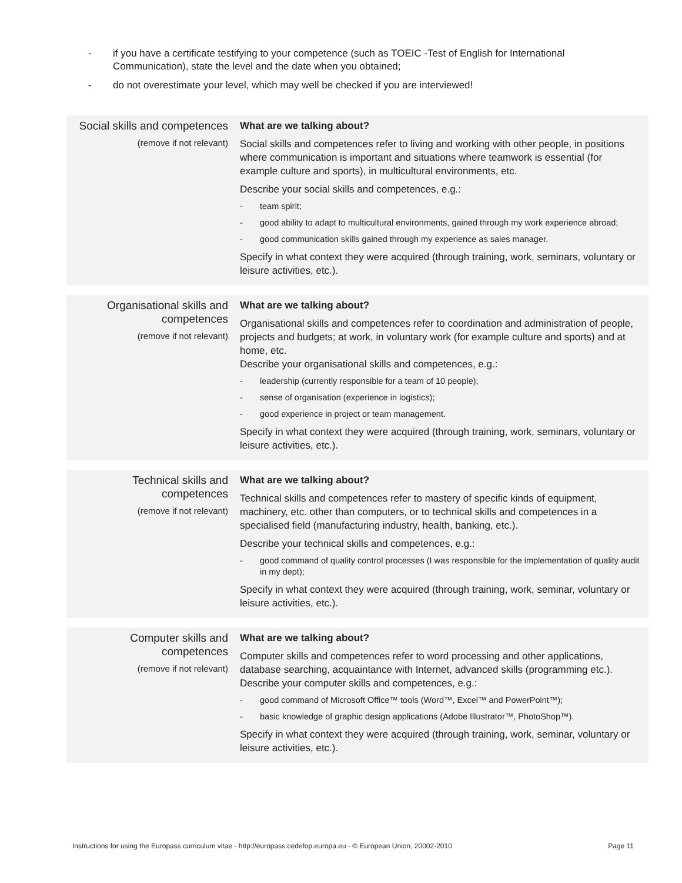- if you have a certificate testifying to your competence (such as TOEIC -Test of English for International Communication), state the level and the date when you obtained;
- do not overestimate your level, which may well be checked if you are interviewed!
| Social skills and competences (remove if not relevant) | What are we talking about? Social skills and competences refer to living and working with other people, in positions where communication is important and situations where teamwork is essential (for example culture and sports), in multicultural environments, etc. Describe your social skills and competences, e.g.: - team spirit; - good ability to adapt to multicultural environments, gained through my work experience abroad; - good communication skills gained through my experience as sales manager. Specify in what context they were acquired (through training, work, seminars, voluntary or leisure activities, etc.). |
| Organisational skills and competences (remove if not relevant) | What are we talking about? Organisational skills and competences refer to coordination and administration of people, projects and budgets; at work, in voluntary work (for example culture and sports) and at home, etc. Describe your organisational skills and competences, e.g.: - leadership (currently responsible for a team of 10 people); - sense of organisation (experience in logistics); - good experience in project or team management. Specify in what context they were acquired (through training, work, seminars, voluntary or leisure activities, etc.). |
| Technical skills and competences (remove if not relevant) | What are we talking about? Technical skills and competences refer to mastery of specific kinds of equipment, machinery, etc. other than computers, or to technical skills and competences in a specialised field (manufacturing industry, health, banking, etc.). Describe your technical skills and competences, e.g.: - good command of quality control processes (I was responsible for the implementation of quality audit in my dept); Specify in what context they were acquired (through training, work, seminar, voluntary or leisure activities, etc.). |
| Computer skills and competences (remove if not relevant) | What are we talking about? Computer skills and competences refer to word processing and other applications, database searching, acquaintance with Internet, advanced skills (programming etc.). Describe your computer skills and competences, e.g.: - good command of Microsoft Office™ tools (Word™, Excel™ and PowerPoint™); - basic knowledge of graphic design applications (Adobe Illustrator™, PhotoShop™). Specify in what context they were acquired (through training, work, seminar, voluntary or leisure activities, etc.). |
Instructions for using the Europass curriculum vitae - http://europass.cedefop.europa.eu - © European Union, 20002-2010 Page 11